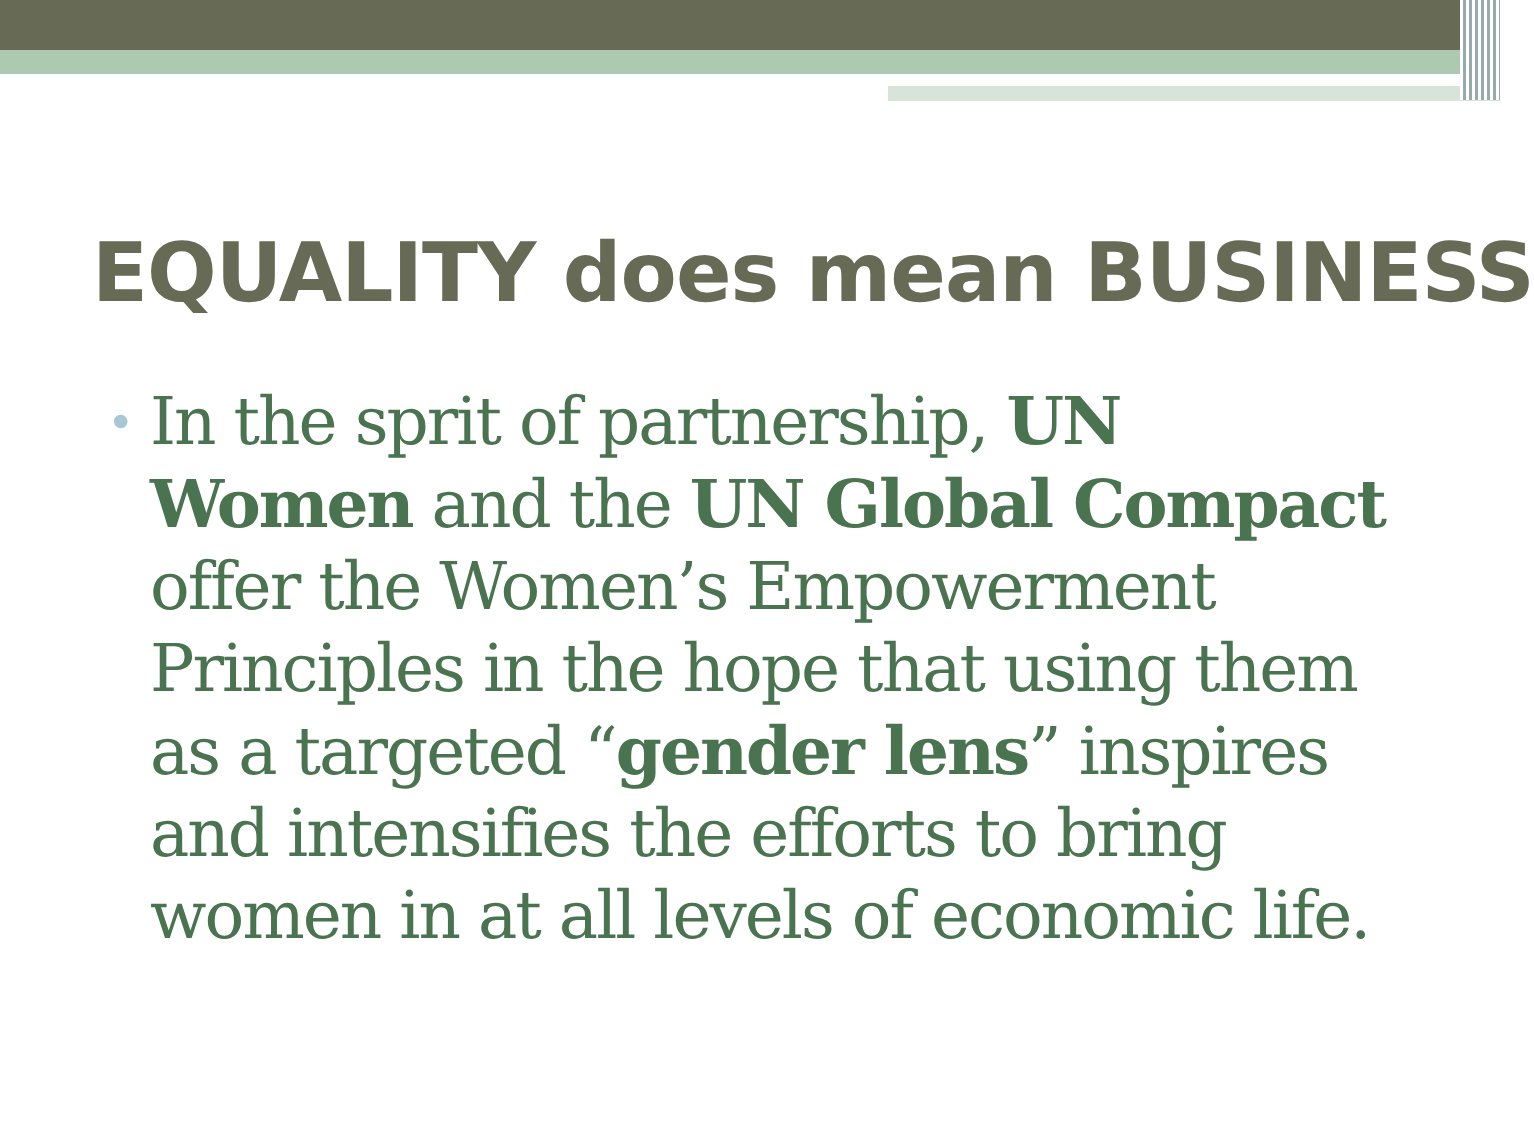EQUALITY does mean BUSINESS
•
In the sprit of partnership, UN Women and the UN Global Compact offer the Women’s Empowerment Principles in the hope that using them as a targeted “gender lens” inspires and intensifies the efforts to bring women in at all levels of economic life.